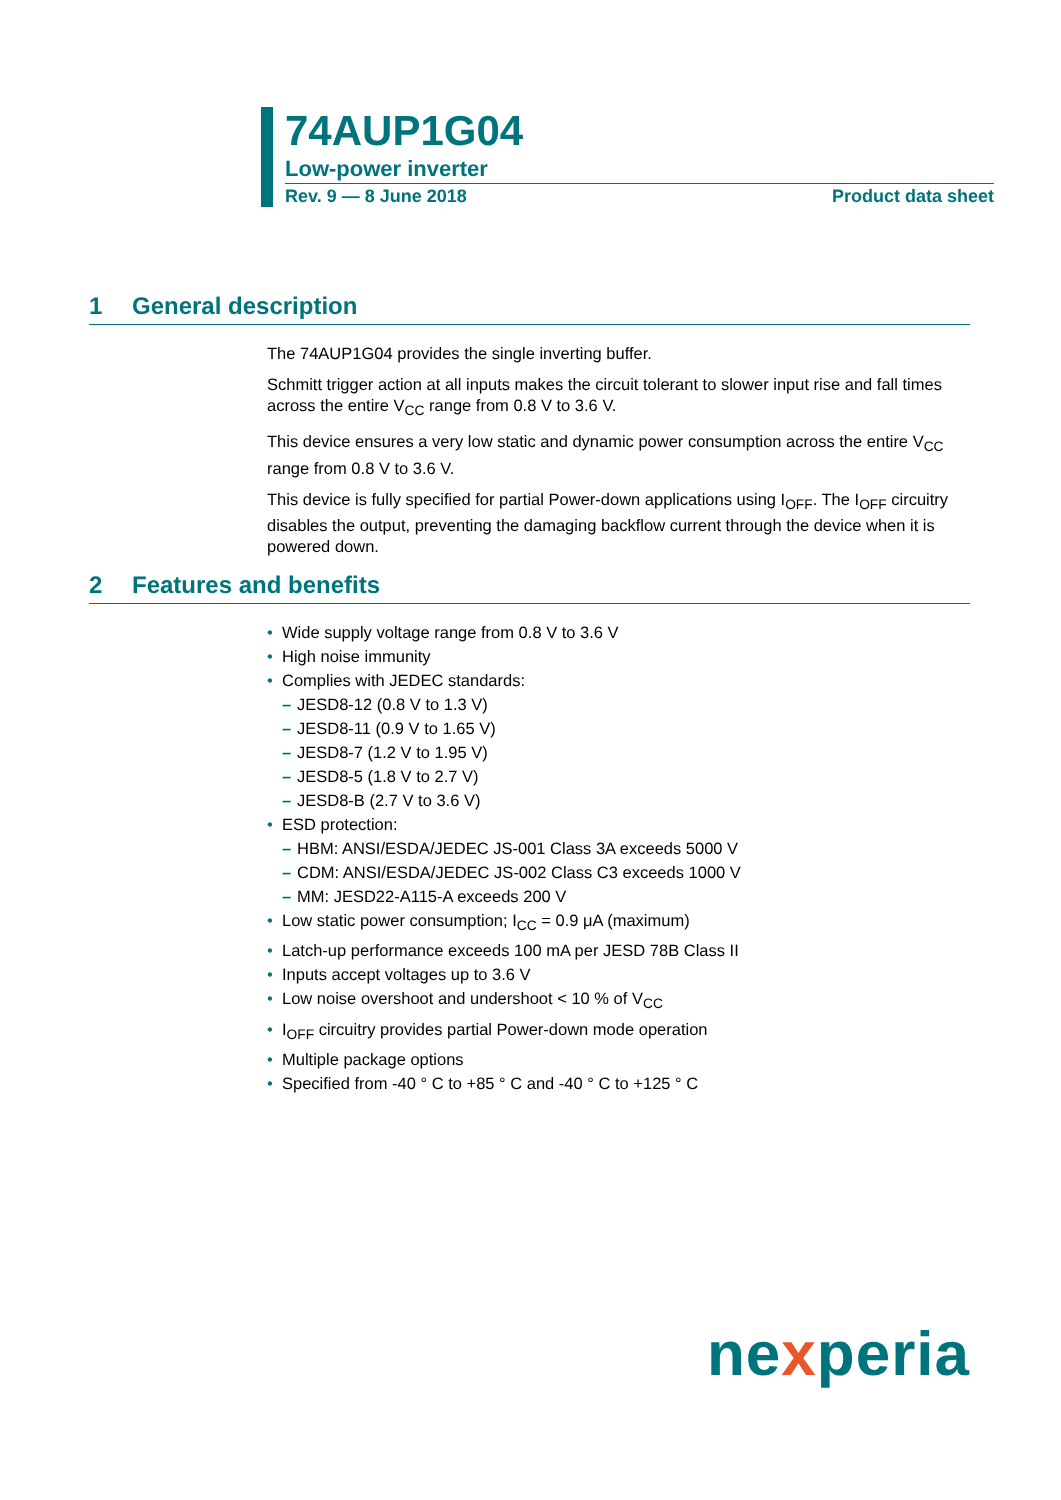74AUP1G04
Low-power inverter
Rev. 9 — 8 June 2018 Product data sheet
1 General description
The 74AUP1G04 provides the single inverting buffer.
Schmitt trigger action at all inputs makes the circuit tolerant to slower input rise and fall times across the entire V<sub>CC</sub> range from 0.8 V to 3.6 V.
This device ensures a very low static and dynamic power consumption across the entire V<sub>CC</sub> range from 0.8 V to 3.6 V.
This device is fully specified for partial Power-down applications using I<sub>OFF</sub>. The I<sub>OFF</sub> circuitry disables the output, preventing the damaging backflow current through the device when it is powered down.
2 Features and benefits
• Wide supply voltage range from 0.8 V to 3.6 V
• High noise immunity
• Complies with JEDEC standards:
– JESD8-12 (0.8 V to 1.3 V)
– JESD8-11 (0.9 V to 1.65 V)
– JESD8-7 (1.2 V to 1.95 V)
– JESD8-5 (1.8 V to 2.7 V)
– JESD8-B (2.7 V to 3.6 V)
• ESD protection:
– HBM: ANSI/ESDA/JEDEC JS-001 Class 3A exceeds 5000 V
– CDM: ANSI/ESDA/JEDEC JS-002 Class C3 exceeds 1000 V
– MM: JESD22-A115-A exceeds 200 V
• Low static power consumption; I<sub>CC</sub> = 0.9 μA (maximum)
• Latch-up performance exceeds 100 mA per JESD 78B Class II
• Inputs accept voltages up to 3.6 V
• Low noise overshoot and undershoot < 10 % of V<sub>CC</sub>
• I<sub>OFF</sub> circuitry provides partial Power-down mode operation
• Multiple package options
• Specified from -40 ° C to +85 ° C and -40 ° C to +125 ° C
nexperia